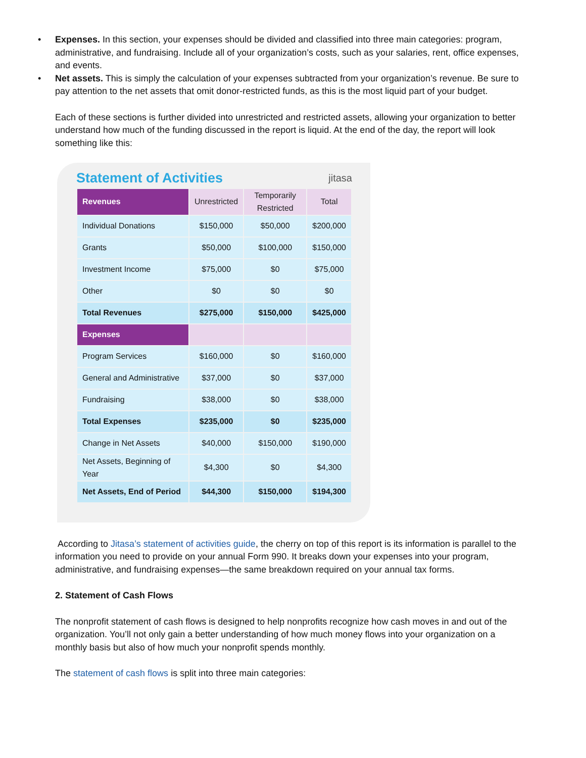• Expenses. In this section, your expenses should be divided and classified into three main categories: program, administrative, and fundraising. Include all of your organization’s costs, such as your salaries, rent, office expenses, and events.
• Net assets. This is simply the calculation of your expenses subtracted from your organization’s revenue. Be sure to pay attention to the net assets that omit donor-restricted funds, as this is the most liquid part of your budget.
Each of these sections is further divided into unrestricted and restricted assets, allowing your organization to better understand how much of the funding discussed in the report is liquid. At the end of the day, the report will look something like this:
Statement of Activities
jitasa
| Revenues | Unrestricted | Temporarily Restricted | Total |
| --- | --- | --- | --- |
| Individual Donations | $150,000 | $50,000 | $200,000 |
| Grants | $50,000 | $100,000 | $150,000 |
| Investment Income | $75,000 | $0 | $75,000 |
| Other | $0 | $0 | $0 |
| Total Revenues | $275,000 | $150,000 | $425,000 |
| Expenses | | | |
| Program Services | $160,000 | $0 | $160,000 |
| General and Administrative | $37,000 | $0 | $37,000 |
| Fundraising | $38,000 | $0 | $38,000 |
| Total Expenses | $235,000 | $0 | $235,000 |
| Change in Net Assets | $40,000 | $150,000 | $190,000 |
| Net Assets, Beginning of Year | $4,300 | $0 | $4,300 |
| Net Assets, End of Period | $44,300 | $150,000 | $194,300 |
According to Jitasa’s statement of activities guide, the cherry on top of this report is its information is parallel to the information you need to provide on your annual Form 990. It breaks down your expenses into your program, administrative, and fundraising expenses—the same breakdown required on your annual tax forms.
2. Statement of Cash Flows
The nonprofit statement of cash flows is designed to help nonprofits recognize how cash moves in and out of the organization. You’ll not only gain a better understanding of how much money flows into your organization on a monthly basis but also of how much your nonprofit spends monthly.
The statement of cash flows is split into three main categories: